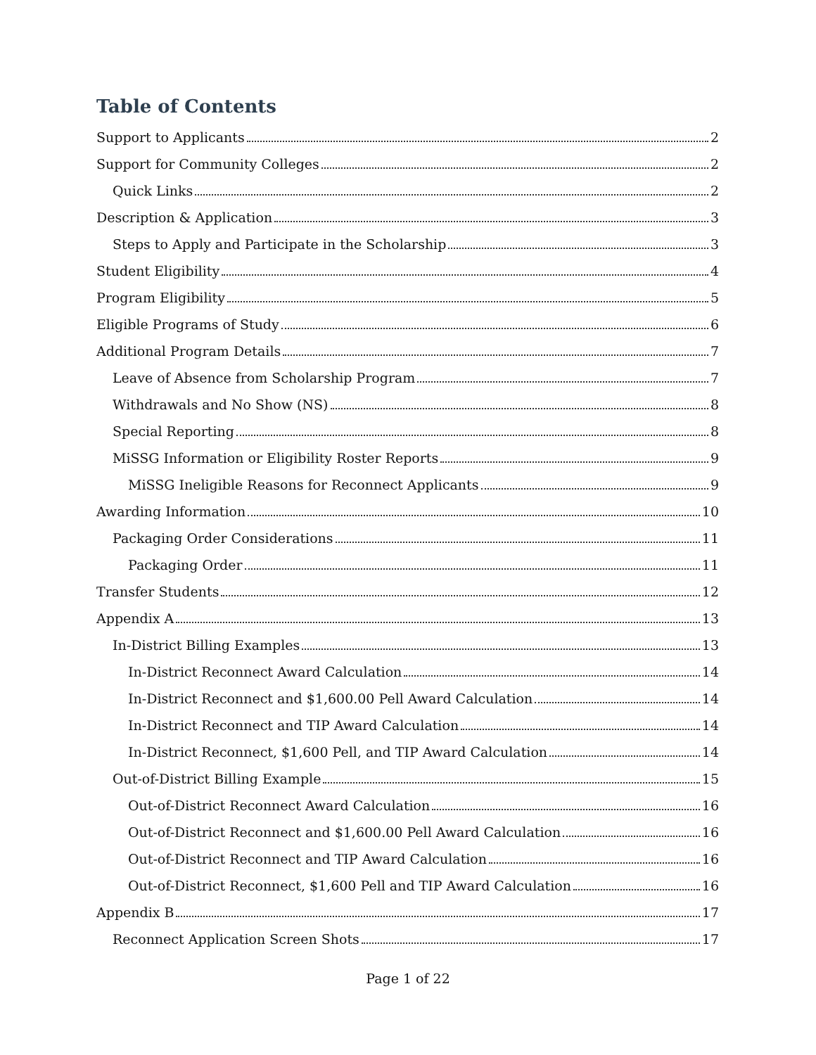Table of Contents
Support to Applicants 2
Support for Community Colleges 2
Quick Links 2
Description & Application 3
Steps to Apply and Participate in the Scholarship 3
Student Eligibility 4
Program Eligibility 5
Eligible Programs of Study 6
Additional Program Details 7
Leave of Absence from Scholarship Program 7
Withdrawals and No Show (NS) 8
Special Reporting 8
MiSSG Information or Eligibility Roster Reports 9
MiSSG Ineligible Reasons for Reconnect Applicants 9
Awarding Information 10
Packaging Order Considerations 11
Packaging Order 11
Transfer Students 12
Appendix A 13
In-District Billing Examples 13
In-District Reconnect Award Calculation 14
In-District Reconnect and $1,600.00 Pell Award Calculation 14
In-District Reconnect and TIP Award Calculation 14
In-District Reconnect, $1,600 Pell, and TIP Award Calculation 14
Out-of-District Billing Example 15
Out-of-District Reconnect Award Calculation 16
Out-of-District Reconnect and $1,600.00 Pell Award Calculation 16
Out-of-District Reconnect and TIP Award Calculation 16
Out-of-District Reconnect, $1,600 Pell and TIP Award Calculation 16
Appendix B 17
Reconnect Application Screen Shots 17
Page 1 of 22